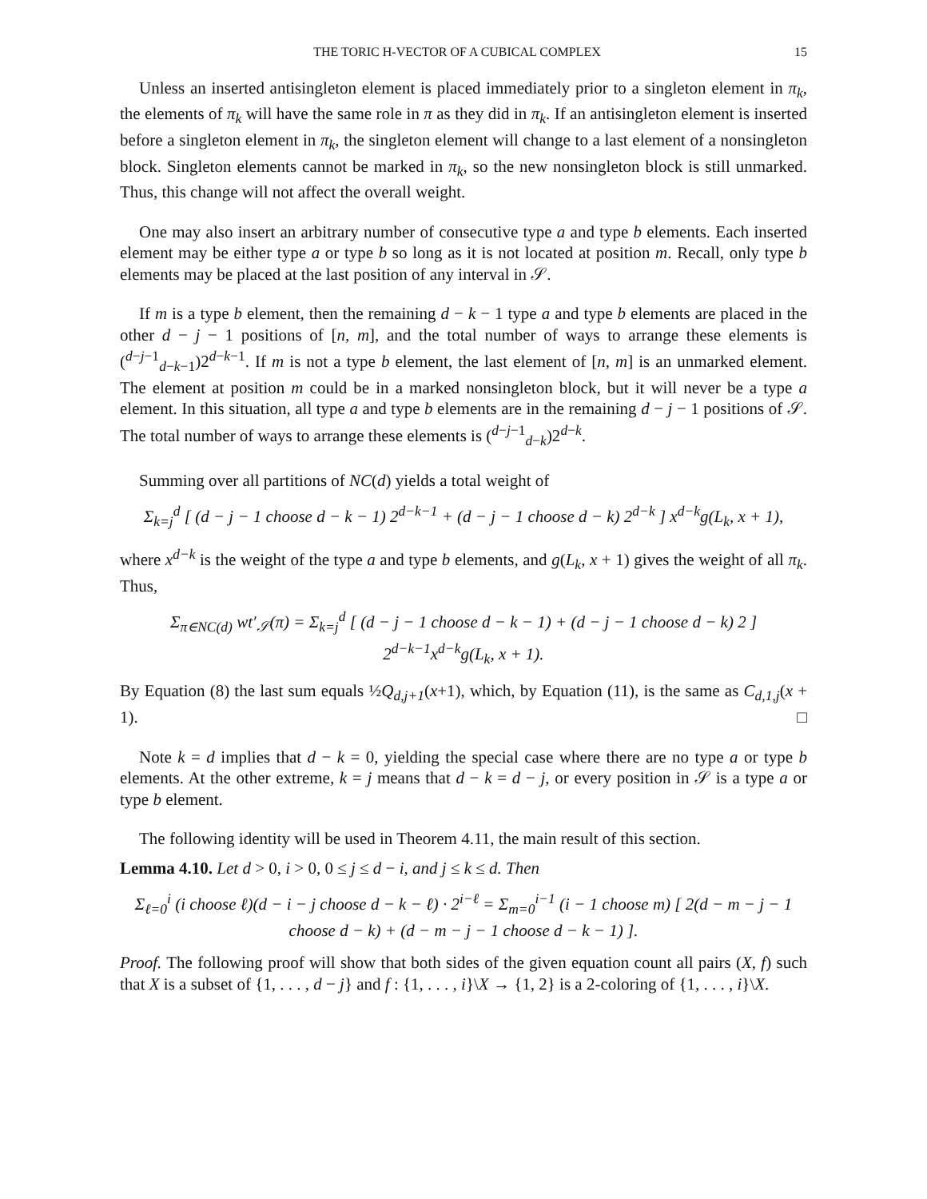THE TORIC H-VECTOR OF A CUBICAL COMPLEX 15
Unless an inserted antisingleton element is placed immediately prior to a singleton element in π<sub>k</sub>, the elements of π<sub>k</sub> will have the same role in π as they did in π<sub>k</sub>. If an antisingleton element is inserted before a singleton element in π<sub>k</sub>, the singleton element will change to a last element of a nonsingleton block. Singleton elements cannot be marked in π<sub>k</sub>, so the new nonsingleton block is still unmarked. Thus, this change will not affect the overall weight.
One may also insert an arbitrary number of consecutive type a and type b elements. Each inserted element may be either type a or type b so long as it is not located at position m. Recall, only type b elements may be placed at the last position of any interval in 𝒮.
If m is a type b element, then the remaining d − k − 1 type a and type b elements are placed in the other d − j − 1 positions of [n, m], and the total number of ways to arrange these elements is (<sup>d−j−1</sup><sub>d−k−1</sub>)2<sup>d−k−1</sup>. If m is not a type b element, the last element of [n, m] is an unmarked element. The element at position m could be in a marked nonsingleton block, but it will never be a type a element. In this situation, all type a and type b elements are in the remaining d − j − 1 positions of 𝒮. The total number of ways to arrange these elements is (<sup>d−j−1</sup><sub>d−k</sub>)2<sup>d−k</sup>.
Summing over all partitions of NC(d) yields a total weight of
Σ<sub>k=j</sub><sup>d</sup> [ (d − j − 1 choose d − k − 1) 2<sup>d−k−1</sup> + (d − j − 1 choose d − k) 2<sup>d−k</sup> ] x<sup>d−k</sup>g(L<sub>k</sub>, x + 1),
where x<sup>d−k</sup> is the weight of the type a and type b elements, and g(L<sub>k</sub>, x + 1) gives the weight of all π<sub>k</sub>. Thus,
Σ<sub>π∈NC(d)</sub> wt′<sub>𝒮</sub>(π) = Σ<sub>k=j</sub><sup>d</sup> [ (d − j − 1 choose d − k − 1) + (d − j − 1 choose d − k) 2 ] 2<sup>d−k−1</sup>x<sup>d−k</sup>g(L<sub>k</sub>, x + 1).
By Equation (8) the last sum equals ½Q<sub>d,j+1</sub>(x+1), which, by Equation (11), is the same as C<sub>d,1,j</sub>(x + 1). □
Note k = d implies that d − k = 0, yielding the special case where there are no type a or type b elements. At the other extreme, k = j means that d − k = d − j, or every position in 𝒮 is a type a or type b element.
The following identity will be used in Theorem 4.11, the main result of this section.
Lemma 4.10. Let d > 0, i > 0, 0 ≤ j ≤ d − i, and j ≤ k ≤ d. Then
Σ<sub>ℓ=0</sub><sup>i</sup> (i choose ℓ)(d − i − j choose d − k − ℓ) · 2<sup>i−ℓ</sup> = Σ<sub>m=0</sub><sup>i−1</sup> (i − 1 choose m) [ 2(d − m − j − 1 choose d − k) + (d − m − j − 1 choose d − k − 1) ].
Proof. The following proof will show that both sides of the given equation count all pairs (X, f) such that X is a subset of {1, . . . , d − j} and f : {1, . . . , i}\X → {1, 2} is a 2-coloring of {1, . . . , i}\X.